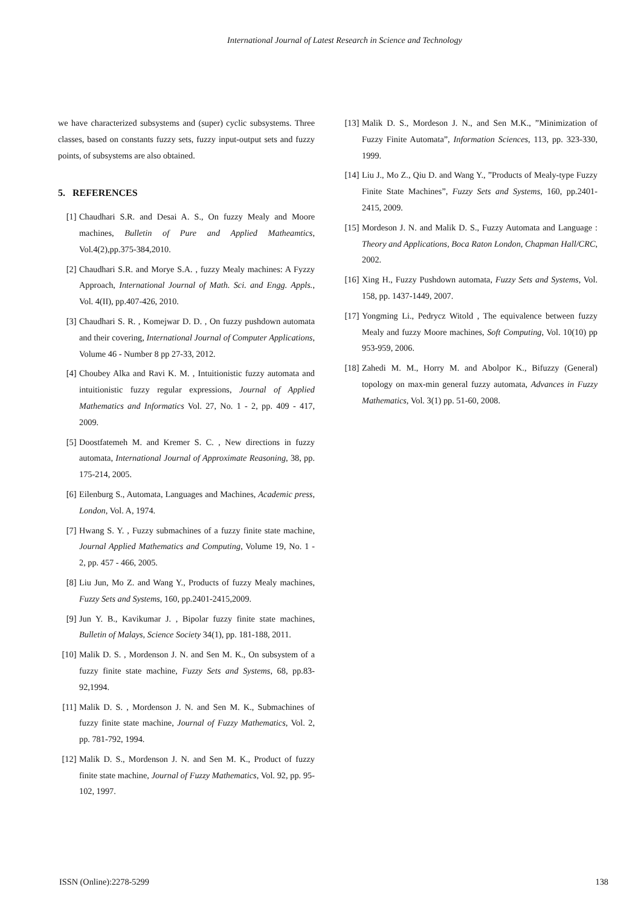International Journal of Latest Research in Science and Technology
we have characterized subsystems and (super) cyclic subsystems. Three classes, based on constants fuzzy sets, fuzzy input-output sets and fuzzy points, of subsystems are also obtained.
5. REFERENCES
[1] Chaudhari S.R. and Desai A. S., On fuzzy Mealy and Moore machines, Bulletin of Pure and Applied Matheamtics, Vol.4(2),pp.375-384,2010.
[2] Chaudhari S.R. and Morye S.A. , fuzzy Mealy machines: A Fyzzy Approach, International Journal of Math. Sci. and Engg. Appls., Vol. 4(II), pp.407-426, 2010.
[3] Chaudhari S. R. , Komejwar D. D. , On fuzzy pushdown automata and their covering, International Journal of Computer Applications, Volume 46 - Number 8 pp 27-33, 2012.
[4] Choubey Alka and Ravi K. M. , Intuitionistic fuzzy automata and intuitionistic fuzzy regular expressions, Journal of Applied Mathematics and Informatics Vol. 27, No. 1 - 2, pp. 409 - 417, 2009.
[5] Doostfatemeh M. and Kremer S. C. , New directions in fuzzy automata, International Journal of Approximate Reasoning, 38, pp. 175-214, 2005.
[6] Eilenburg S., Automata, Languages and Machines, Academic press, London, Vol. A, 1974.
[7] Hwang S. Y. , Fuzzy submachines of a fuzzy finite state machine, Journal Applied Mathematics and Computing, Volume 19, No. 1 - 2, pp. 457 - 466, 2005.
[8] Liu Jun, Mo Z. and Wang Y., Products of fuzzy Mealy machines, Fuzzy Sets and Systems, 160, pp.2401-2415,2009.
[9] Jun Y. B., Kavikumar J. , Bipolar fuzzy finite state machines, Bulletin of Malays, Science Society 34(1), pp. 181-188, 2011.
[10] Malik D. S. , Mordenson J. N. and Sen M. K., On subsystem of a fuzzy finite state machine, Fuzzy Sets and Systems, 68, pp.83-92,1994.
[11] Malik D. S. , Mordenson J. N. and Sen M. K., Submachines of fuzzy finite state machine, Journal of Fuzzy Mathematics, Vol. 2, pp. 781-792, 1994.
[12] Malik D. S., Mordenson J. N. and Sen M. K., Product of fuzzy finite state machine, Journal of Fuzzy Mathematics, Vol. 92, pp. 95-102, 1997.
[13] Malik D. S., Mordeson J. N., and Sen M.K., ”Minimization of Fuzzy Finite Automata”, Information Sciences, 113, pp. 323-330, 1999.
[14] Liu J., Mo Z., Qiu D. and Wang Y., ”Products of Mealy-type Fuzzy Finite State Machines”, Fuzzy Sets and Systems, 160, pp.2401-2415, 2009.
[15] Mordeson J. N. and Malik D. S., Fuzzy Automata and Language : Theory and Applications, Boca Raton London, Chapman Hall/CRC, 2002.
[16] Xing H., Fuzzy Pushdown automata, Fuzzy Sets and Systems, Vol. 158, pp. 1437-1449, 2007.
[17] Yongming Li., Pedrycz Witold , The equivalence between fuzzy Mealy and fuzzy Moore machines, Soft Computing, Vol. 10(10) pp 953-959, 2006.
[18] Zahedi M. M., Horry M. and Abolpor K., Bifuzzy (General) topology on max-min general fuzzy automata, Advances in Fuzzy Mathematics, Vol. 3(1) pp. 51-60, 2008.
ISSN (Online):2278-5299 138